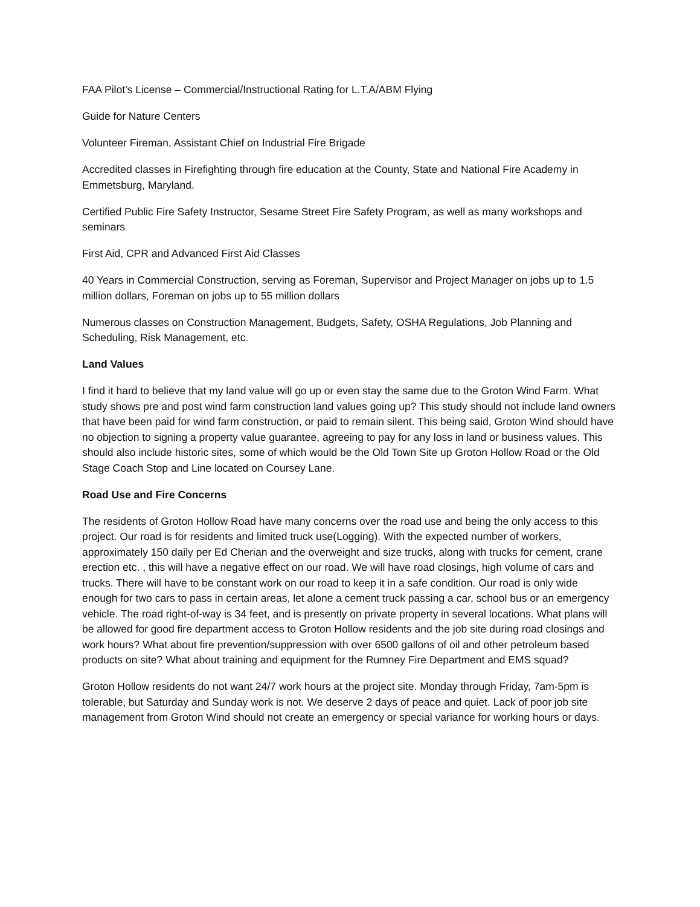FAA Pilot’s License – Commercial/Instructional Rating for L.T.A/ABM Flying
Guide for Nature Centers
Volunteer Fireman, Assistant Chief on Industrial Fire Brigade
Accredited classes in Firefighting through fire education at the County, State and National Fire Academy in Emmetsburg, Maryland.
Certified Public Fire Safety Instructor, Sesame Street Fire Safety Program, as well as many workshops and seminars
First Aid, CPR and Advanced First Aid Classes
40 Years in Commercial Construction, serving as Foreman, Supervisor and Project Manager on jobs up to 1.5 million dollars, Foreman on jobs up to 55 million dollars
Numerous classes on Construction Management, Budgets, Safety, OSHA Regulations, Job Planning and Scheduling, Risk Management, etc.
Land Values
I find it hard to believe that my land value will go up or even stay the same due to the Groton Wind Farm. What study shows pre and post wind farm construction land values going up? This study should not include land owners that have been paid for wind farm construction, or paid to remain silent. This being said, Groton Wind should have no objection to signing a property value guarantee, agreeing to pay for any loss in land or business values. This should also include historic sites, some of which would be the Old Town Site up Groton Hollow Road or the Old Stage Coach Stop and Line located on Coursey Lane.
Road Use and Fire Concerns
The residents of Groton Hollow Road have many concerns over the road use and being the only access to this project. Our road is for residents and limited truck use(Logging). With the expected number of workers, approximately 150 daily per Ed Cherian and the overweight and size trucks, along with trucks for cement, crane erection etc. , this will have a negative effect on our road. We will have road closings, high volume of cars and trucks. There will have to be constant work on our road to keep it in a safe condition. Our road is only wide enough for two cars to pass in certain areas, let alone a cement truck passing a car, school bus or an emergency vehicle. The road right-of-way is 34 feet, and is presently on private property in several locations. What plans will be allowed for good fire department access to Groton Hollow residents and the job site during road closings and work hours? What about fire prevention/suppression with over 6500 gallons of oil and other petroleum based products on site? What about training and equipment for the Rumney Fire Department and EMS squad?
Groton Hollow residents do not want 24/7 work hours at the project site. Monday through Friday, 7am-5pm is tolerable, but Saturday and Sunday work is not. We deserve 2 days of peace and quiet. Lack of poor job site management from Groton Wind should not create an emergency or special variance for working hours or days.